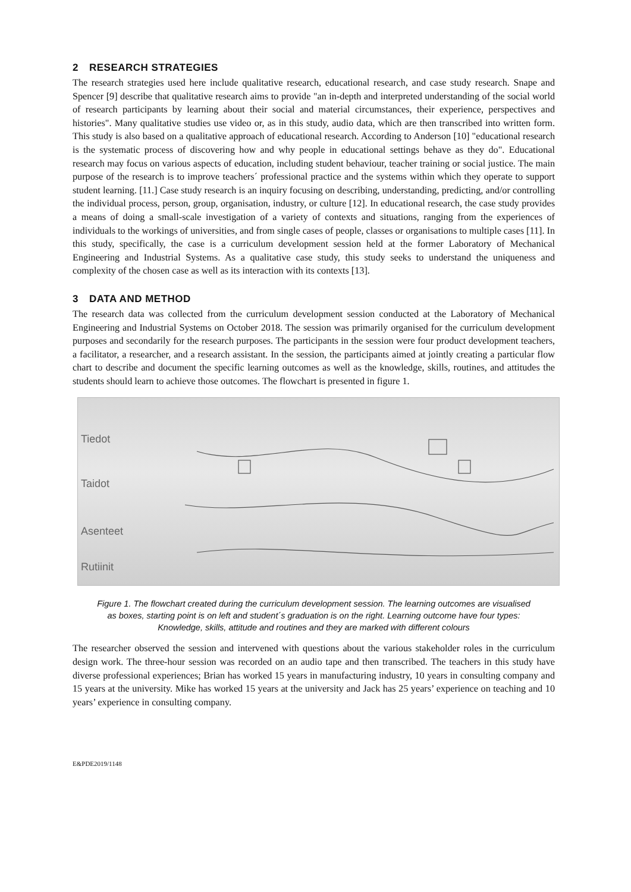2 RESEARCH STRATEGIES
The research strategies used here include qualitative research, educational research, and case study research. Snape and Spencer [9] describe that qualitative research aims to provide "an in-depth and interpreted understanding of the social world of research participants by learning about their social and material circumstances, their experience, perspectives and histories". Many qualitative studies use video or, as in this study, audio data, which are then transcribed into written form. This study is also based on a qualitative approach of educational research. According to Anderson [10] "educational research is the systematic process of discovering how and why people in educational settings behave as they do". Educational research may focus on various aspects of education, including student behaviour, teacher training or social justice. The main purpose of the research is to improve teachers´ professional practice and the systems within which they operate to support student learning. [11.] Case study research is an inquiry focusing on describing, understanding, predicting, and/or controlling the individual process, person, group, organisation, industry, or culture [12]. In educational research, the case study provides a means of doing a small-scale investigation of a variety of contexts and situations, ranging from the experiences of individuals to the workings of universities, and from single cases of people, classes or organisations to multiple cases [11]. In this study, specifically, the case is a curriculum development session held at the former Laboratory of Mechanical Engineering and Industrial Systems. As a qualitative case study, this study seeks to understand the uniqueness and complexity of the chosen case as well as its interaction with its contexts [13].
3 DATA AND METHOD
The research data was collected from the curriculum development session conducted at the Laboratory of Mechanical Engineering and Industrial Systems on October 2018. The session was primarily organised for the curriculum development purposes and secondarily for the research purposes. The participants in the session were four product development teachers, a facilitator, a researcher, and a research assistant. In the session, the participants aimed at jointly creating a particular flow chart to describe and document the specific learning outcomes as well as the knowledge, skills, routines, and attitudes the students should learn to achieve those outcomes. The flowchart is presented in figure 1.
Tiedot
Taidot
Asenteet
Rutiinit
Figure 1. The flowchart created during the curriculum development session. The learning outcomes are visualised as boxes, starting point is on left and student´s graduation is on the right. Learning outcome have four types: Knowledge, skills, attitude and routines and they are marked with different colours
The researcher observed the session and intervened with questions about the various stakeholder roles in the curriculum design work. The three-hour session was recorded on an audio tape and then transcribed. The teachers in this study have diverse professional experiences; Brian has worked 15 years in manufacturing industry, 10 years in consulting company and 15 years at the university. Mike has worked 15 years at the university and Jack has 25 years’ experience on teaching and 10 years’ experience in consulting company.
E&PDE2019/1148